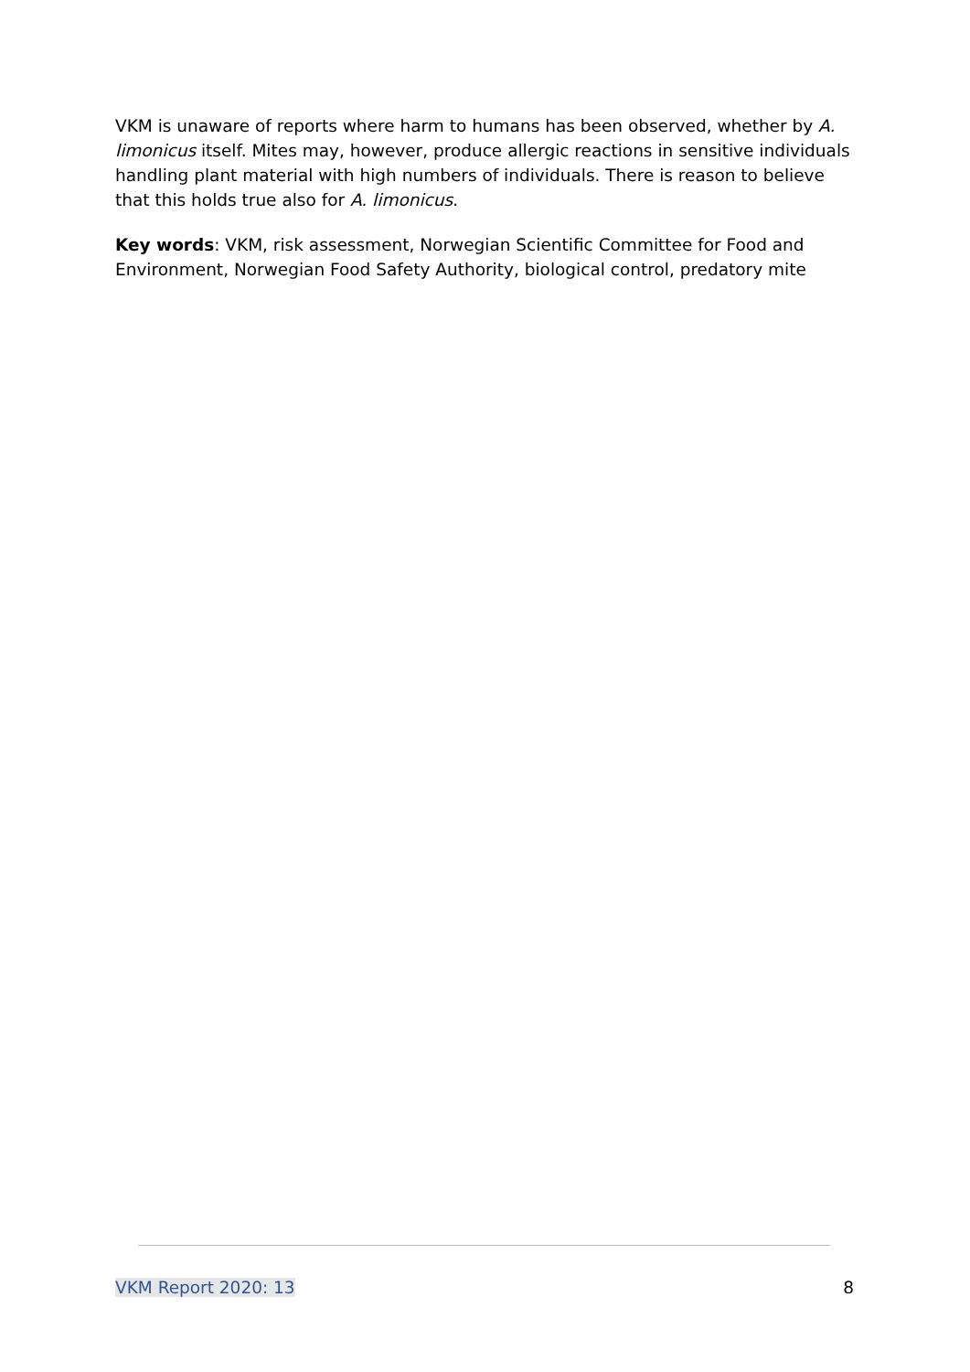VKM is unaware of reports where harm to humans has been observed, whether by A. limonicus itself. Mites may, however, produce allergic reactions in sensitive individuals handling plant material with high numbers of individuals. There is reason to believe that this holds true also for A. limonicus.
Key words: VKM, risk assessment, Norwegian Scientific Committee for Food and Environment, Norwegian Food Safety Authority, biological control, predatory mite
VKM Report 2020: 13 8